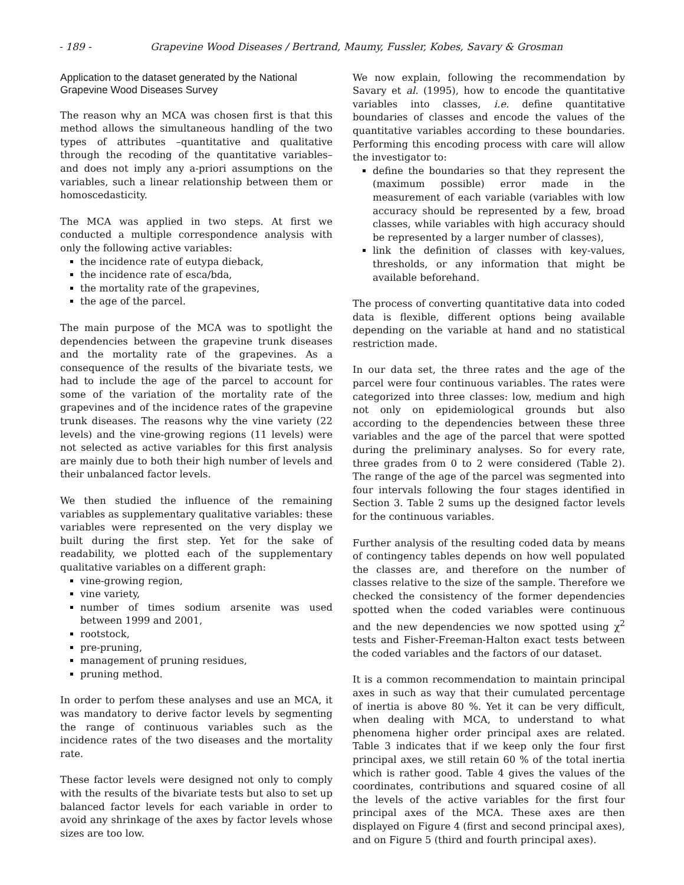- 189 - Grapevine Wood Diseases / Bertrand, Maumy, Fussler, Kobes, Savary & Grosman
Application to the dataset generated by the National Grapevine Wood Diseases Survey
The reason why an MCA was chosen first is that this method allows the simultaneous handling of the two types of attributes –quantitative and qualitative through the recoding of the quantitative variables– and does not imply any a-priori assumptions on the variables, such a linear relationship between them or homoscedasticity.
The MCA was applied in two steps. At first we conducted a multiple correspondence analysis with only the following active variables:
the incidence rate of eutypa dieback,
the incidence rate of esca/bda,
the mortality rate of the grapevines,
the age of the parcel.
The main purpose of the MCA was to spotlight the dependencies between the grapevine trunk diseases and the mortality rate of the grapevines. As a consequence of the results of the bivariate tests, we had to include the age of the parcel to account for some of the variation of the mortality rate of the grapevines and of the incidence rates of the grapevine trunk diseases. The reasons why the vine variety (22 levels) and the vine-growing regions (11 levels) were not selected as active variables for this first analysis are mainly due to both their high number of levels and their unbalanced factor levels.
We then studied the influence of the remaining variables as supplementary qualitative variables: these variables were represented on the very display we built during the first step. Yet for the sake of readability, we plotted each of the supplementary qualitative variables on a different graph:
vine-growing region,
vine variety,
number of times sodium arsenite was used between 1999 and 2001,
rootstock,
pre-pruning,
management of pruning residues,
pruning method.
In order to perfom these analyses and use an MCA, it was mandatory to derive factor levels by segmenting the range of continuous variables such as the incidence rates of the two diseases and the mortality rate.
These factor levels were designed not only to comply with the results of the bivariate tests but also to set up balanced factor levels for each variable in order to avoid any shrinkage of the axes by factor levels whose sizes are too low.
We now explain, following the recommendation by Savary et al. (1995), how to encode the quantitative variables into classes, i.e. define quantitative boundaries of classes and encode the values of the quantitative variables according to these boundaries. Performing this encoding process with care will allow the investigator to:
define the boundaries so that they represent the (maximum possible) error made in the measurement of each variable (variables with low accuracy should be represented by a few, broad classes, while variables with high accuracy should be represented by a larger number of classes),
link the definition of classes with key-values, thresholds, or any information that might be available beforehand.
The process of converting quantitative data into coded data is flexible, different options being available depending on the variable at hand and no statistical restriction made.
In our data set, the three rates and the age of the parcel were four continuous variables. The rates were categorized into three classes: low, medium and high not only on epidemiological grounds but also according to the dependencies between these three variables and the age of the parcel that were spotted during the preliminary analyses. So for every rate, three grades from 0 to 2 were considered (Table 2). The range of the age of the parcel was segmented into four intervals following the four stages identified in Section 3. Table 2 sums up the designed factor levels for the continuous variables.
Further analysis of the resulting coded data by means of contingency tables depends on how well populated the classes are, and therefore on the number of classes relative to the size of the sample. Therefore we checked the consistency of the former dependencies spotted when the coded variables were continuous and the new dependencies we now spotted using χ<sup>2</sup> tests and Fisher-Freeman-Halton exact tests between the coded variables and the factors of our dataset.
It is a common recommendation to maintain principal axes in such as way that their cumulated percentage of inertia is above 80 %. Yet it can be very difficult, when dealing with MCA, to understand to what phenomena higher order principal axes are related. Table 3 indicates that if we keep only the four first principal axes, we still retain 60 % of the total inertia which is rather good. Table 4 gives the values of the coordinates, contributions and squared cosine of all the levels of the active variables for the first four principal axes of the MCA. These axes are then displayed on Figure 4 (first and second principal axes), and on Figure 5 (third and fourth principal axes).